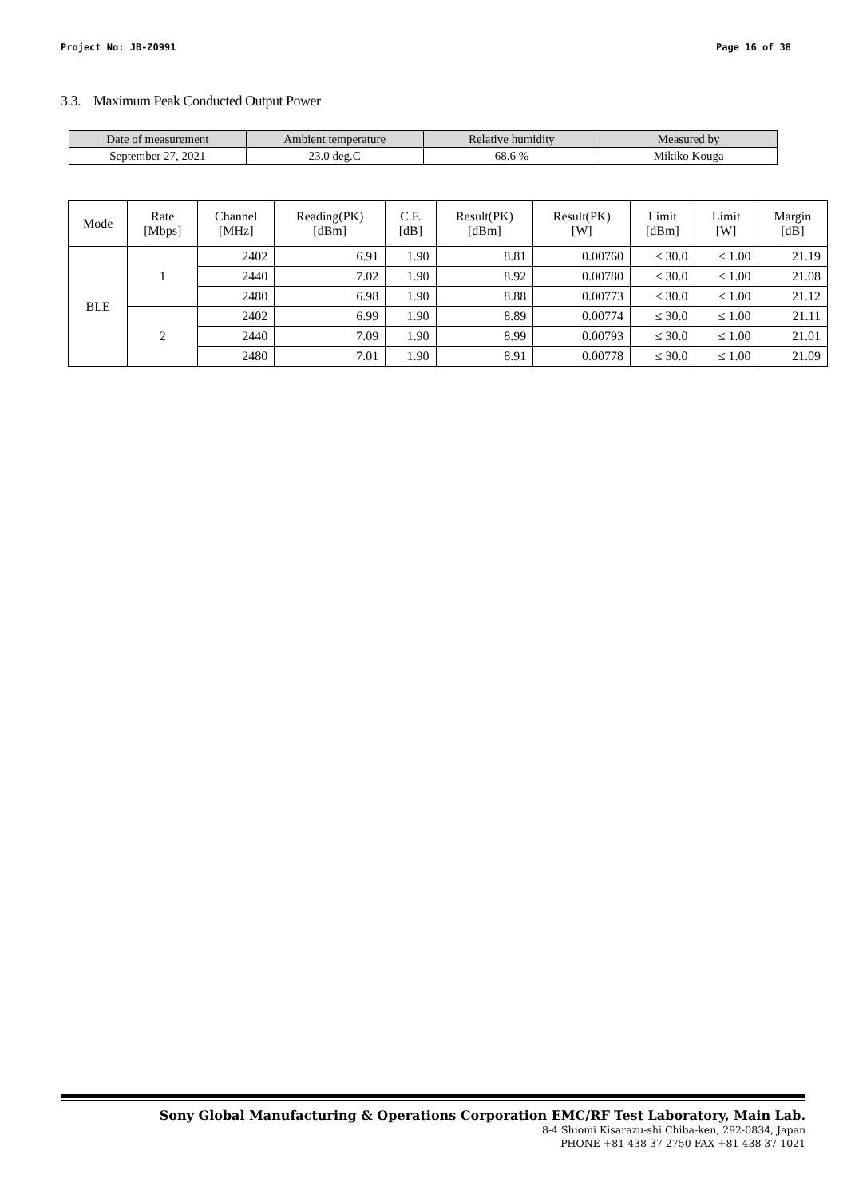Project No: JB-Z0991 Page 16 of 38
3.3. Maximum Peak Conducted Output Power
| Date of measurement | Ambient temperature | Relative humidity | Measured by |
| --- | --- | --- | --- |
| September 27, 2021 | 23.0 deg.C | 68.6 % | Mikiko Kouga |
| Mode | Rate [Mbps] | Channel [MHz] | Reading(PK) [dBm] | C.F. [dB] | Result(PK) [dBm] | Result(PK) [W] | Limit [dBm] | Limit [W] | Margin [dB] |
| --- | --- | --- | --- | --- | --- | --- | --- | --- | --- |
| BLE | 1 | 2402 | 6.91 | 1.90 | 8.81 | 0.00760 | ≤ 30.0 | ≤ 1.00 | 21.19 |
| | | 2440 | 7.02 | 1.90 | 8.92 | 0.00780 | ≤ 30.0 | ≤ 1.00 | 21.08 |
| | | 2480 | 6.98 | 1.90 | 8.88 | 0.00773 | ≤ 30.0 | ≤ 1.00 | 21.12 |
| | 2 | 2402 | 6.99 | 1.90 | 8.89 | 0.00774 | ≤ 30.0 | ≤ 1.00 | 21.11 |
| | | 2440 | 7.09 | 1.90 | 8.99 | 0.00793 | ≤ 30.0 | ≤ 1.00 | 21.01 |
| | | 2480 | 7.01 | 1.90 | 8.91 | 0.00778 | ≤ 30.0 | ≤ 1.00 | 21.09 |
Sony Global Manufacturing & Operations Corporation EMC/RF Test Laboratory, Main Lab.
8-4 Shiomi Kisarazu-shi Chiba-ken, 292-0834, Japan
PHONE +81 438 37 2750 FAX +81 438 37 1021